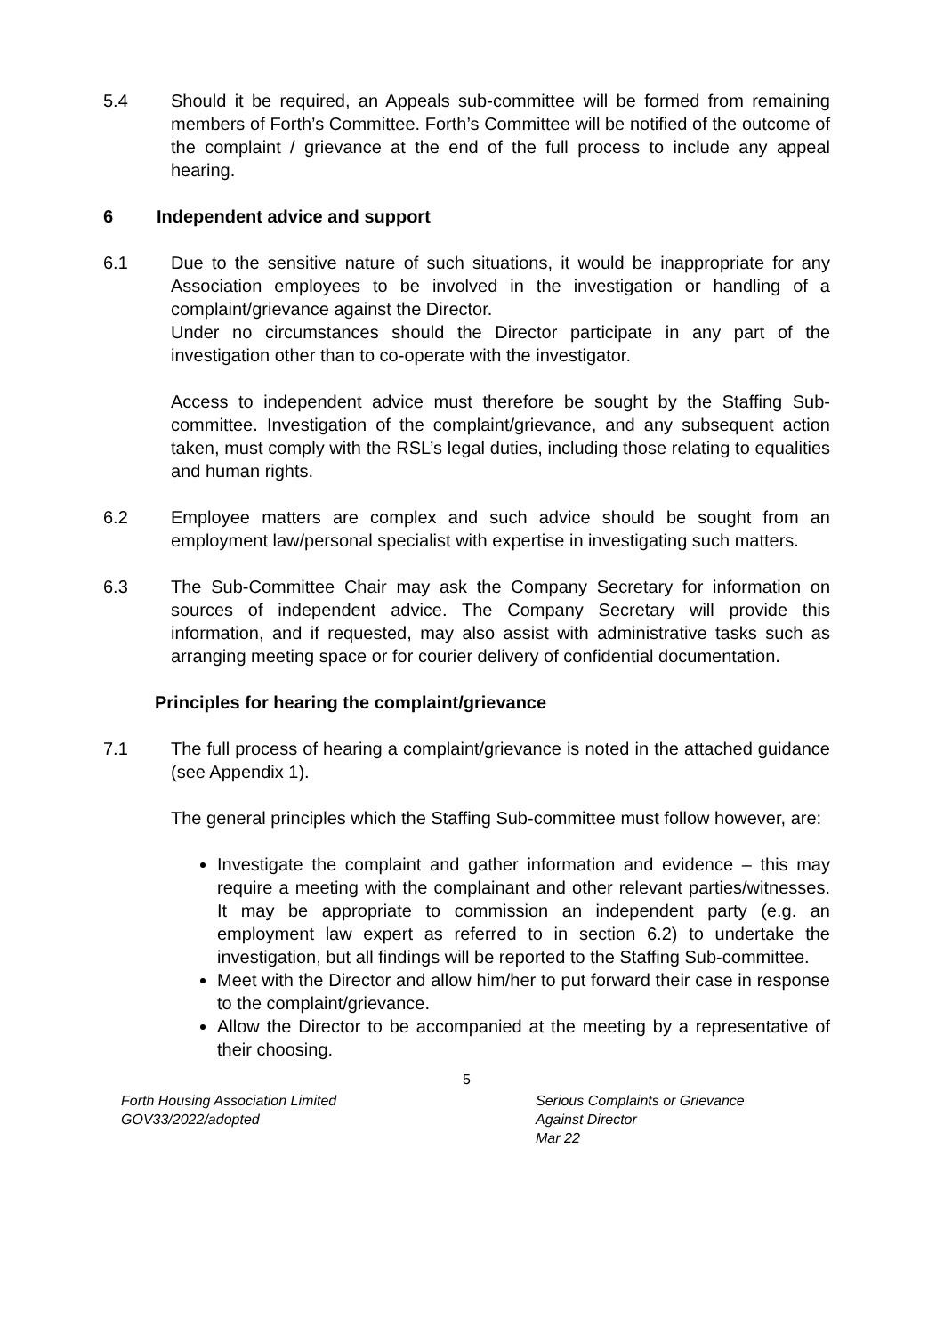5.4 Should it be required, an Appeals sub-committee will be formed from remaining members of Forth’s Committee. Forth’s Committee will be notified of the outcome of the complaint / grievance at the end of the full process to include any appeal hearing.
6 Independent advice and support
6.1 Due to the sensitive nature of such situations, it would be inappropriate for any Association employees to be involved in the investigation or handling of a complaint/grievance against the Director.
Under no circumstances should the Director participate in any part of the investigation other than to co-operate with the investigator.
Access to independent advice must therefore be sought by the Staffing Sub-committee. Investigation of the complaint/grievance, and any subsequent action taken, must comply with the RSL’s legal duties, including those relating to equalities and human rights.
6.2 Employee matters are complex and such advice should be sought from an employment law/personal specialist with expertise in investigating such matters.
6.3 The Sub-Committee Chair may ask the Company Secretary for information on sources of independent advice. The Company Secretary will provide this information, and if requested, may also assist with administrative tasks such as arranging meeting space or for courier delivery of confidential documentation.
Principles for hearing the complaint/grievance
7.1 The full process of hearing a complaint/grievance is noted in the attached guidance (see Appendix 1).
The general principles which the Staffing Sub-committee must follow however, are:
Investigate the complaint and gather information and evidence – this may require a meeting with the complainant and other relevant parties/witnesses. It may be appropriate to commission an independent party (e.g. an employment law expert as referred to in section 6.2) to undertake the investigation, but all findings will be reported to the Staffing Sub-committee.
Meet with the Director and allow him/her to put forward their case in response to the complaint/grievance.
Allow the Director to be accompanied at the meeting by a representative of their choosing.
5
Forth Housing Association Limited
GOV33/2022/adopted
Serious Complaints or Grievance
Against Director
Mar 22